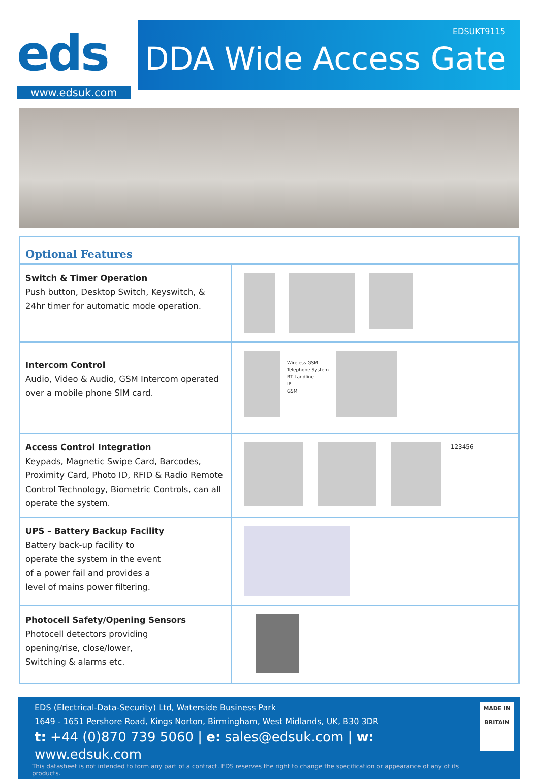eds
www.edsuk.com
EDSUKT9115
DDA Wide Access Gate
Optional Features
| Switch & Timer Operation Push button, Desktop Switch, Keyswitch, & 24hr timer for automatic mode operation. | |
| Intercom Control Audio, Video & Audio, GSM Intercom operated over a mobile phone SIM card. | Wireless GSM Telephone System BT Landline IP GSM |
| Access Control Integration Keypads, Magnetic Swipe Card, Barcodes, Proximity Card, Photo ID, RFID & Radio Remote Control Technology, Biometric Controls, can all operate the system. | 123456 |
| UPS – Battery Backup Facility Battery back-up facility to operate the system in the event of a power fail and provides a level of mains power filtering. | |
| Photocell Safety/Opening Sensors Photocell detectors providing opening/rise, close/lower, Switching & alarms etc. | |
EDS (Electrical-Data-Security) Ltd, Waterside Business Park
1649 - 1651 Pershore Road, Kings Norton, Birmingham, West Midlands, UK, B30 3DR
t: +44 (0)870 739 5060 | e: sales@edsuk.com | w: www.edsuk.com
This datasheet is not intended to form any part of a contract. EDS reserves the right to change the specification or appearance of any of its products.
MADE IN
BRITAIN